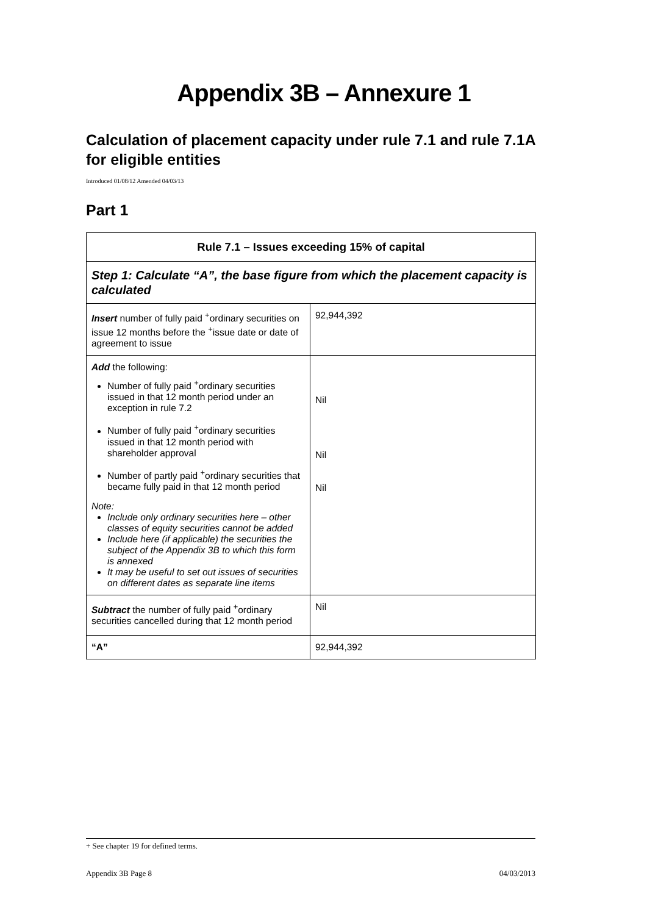Appendix 3B – Annexure 1
Calculation of placement capacity under rule 7.1 and rule 7.1A for eligible entities
Introduced 01/08/12 Amended 04/03/13
Part 1
| Rule 7.1 – Issues exceeding 15% of capital | |
| --- | --- |
| Step 1: Calculate “A”, the base figure from which the placement capacity is calculated | |
| Insert number of fully paid <sup>+</sup>ordinary securities on issue 12 months before the <sup>+</sup>issue date or date of agreement to issue | 92,944,392 |
| Add the following: Number of fully paid <sup>+</sup>ordinary securities issued in that 12 month period under an exception in rule 7.2 Number of fully paid <sup>+</sup>ordinary securities issued in that 12 month period with shareholder approval Number of partly paid <sup>+</sup>ordinary securities that became fully paid in that 12 month period Note: Include only ordinary securities here – other classes of equity securities cannot be added Include here (if applicable) the securities the subject of the Appendix 3B to which this form is annexed It may be useful to set out issues of securities on different dates as separate line items | Nil Nil Nil |
| Subtract the number of fully paid <sup>+</sup>ordinary securities cancelled during that 12 month period | Nil |
| “A” | 92,944,392 |
+ See chapter 19 for defined terms.
Appendix 3B Page 8 04/03/2013